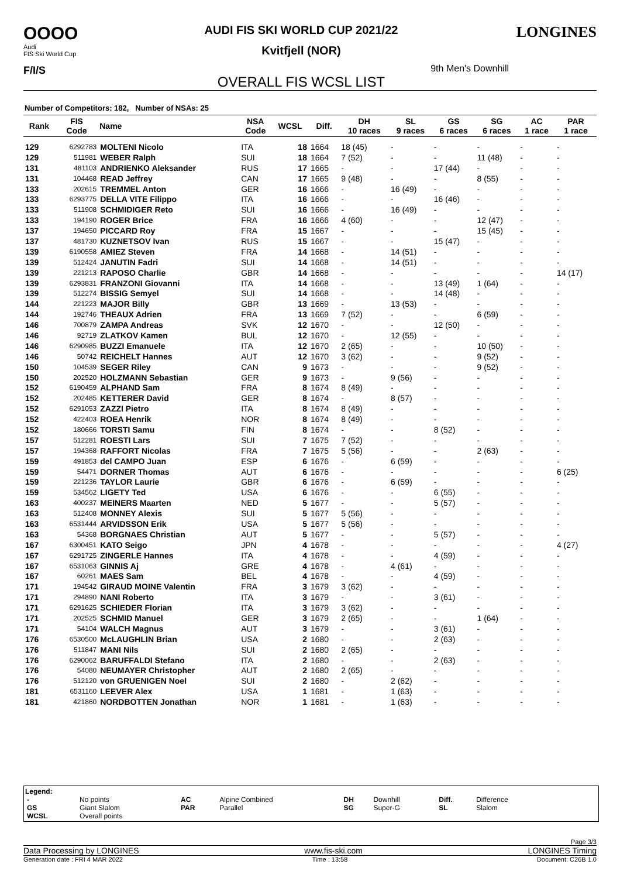OOOO
Audi
FIS Ski World Cup
F/I/S
AUDI FIS SKI WORLD CUP 2021/22
Kvitfjell (NOR)
9th Men's Downhill
OVERALL FIS WCSL LIST
LONGINES
Number of Competitors: 182, Number of NSAs: 25
| Rank | FIS Code | Name | NSA Code | WCSL | Diff. | DH 10 races | SL 9 races | GS 6 races | SG 6 races | AC 1 race | PAR 1 race |
| --- | --- | --- | --- | --- | --- | --- | --- | --- | --- | --- | --- |
| 129 | 6292783 | MOLTENI Nicolo | ITA | 18 | 1664 | 18 (45) | - | - | - | - | - |
| 129 | 511981 | WEBER Ralph | SUI | 18 | 1664 | 7 (52) | - | - | 11 (48) | - | - |
| 131 | 481103 | ANDRIENKO Aleksander | RUS | 17 | 1665 | - | - | 17 (44) | - | - | - |
| 131 | 104468 | READ Jeffrey | CAN | 17 | 1665 | 9 (48) | - | - | 8 (55) | - | - |
| 133 | 202615 | TREMMEL Anton | GER | 16 | 1666 | - | 16 (49) | - | - | - | - |
| 133 | 6293775 | DELLA VITE Filippo | ITA | 16 | 1666 | - | - | 16 (46) | - | - | - |
| 133 | 511908 | SCHMIDIGER Reto | SUI | 16 | 1666 | - | 16 (49) | - | - | - | - |
| 133 | 194190 | ROGER Brice | FRA | 16 | 1666 | 4 (60) | - | - | 12 (47) | - | - |
| 137 | 194650 | PICCARD Roy | FRA | 15 | 1667 | - | - | - | 15 (45) | - | - |
| 137 | 481730 | KUZNETSOV Ivan | RUS | 15 | 1667 | - | - | 15 (47) | - | - | - |
| 139 | 6190558 | AMIEZ Steven | FRA | 14 | 1668 | - | 14 (51) | - | - | - | - |
| 139 | 512424 | JANUTIN Fadri | SUI | 14 | 1668 | - | 14 (51) | - | - | - | - |
| 139 | 221213 | RAPOSO Charlie | GBR | 14 | 1668 | - | - | - | - | - | 14 (17) |
| 139 | 6293831 | FRANZONI Giovanni | ITA | 14 | 1668 | - | - | 13 (49) | 1 (64) | - | - |
| 139 | 512274 | BISSIG Semyel | SUI | 14 | 1668 | - | - | 14 (48) | - | - | - |
| 144 | 221223 | MAJOR Billy | GBR | 13 | 1669 | - | 13 (53) | - | - | - | - |
| 144 | 192746 | THEAUX Adrien | FRA | 13 | 1669 | 7 (52) | - | - | 6 (59) | - | - |
| 146 | 700879 | ZAMPA Andreas | SVK | 12 | 1670 | - | - | 12 (50) | - | - | - |
| 146 | 92719 | ZLATKOV Kamen | BUL | 12 | 1670 | - | 12 (55) | - | - | - | - |
| 146 | 6290985 | BUZZI Emanuele | ITA | 12 | 1670 | 2 (65) | - | - | 10 (50) | - | - |
| 146 | 50742 | REICHELT Hannes | AUT | 12 | 1670 | 3 (62) | - | - | 9 (52) | - | - |
| 150 | 104539 | SEGER Riley | CAN | 9 | 1673 | - | - | - | 9 (52) | - | - |
| 150 | 202520 | HOLZMANN Sebastian | GER | 9 | 1673 | - | 9 (56) | - | - | - | - |
| 152 | 6190459 | ALPHAND Sam | FRA | 8 | 1674 | 8 (49) | - | - | - | - | - |
| 152 | 202485 | KETTERER David | GER | 8 | 1674 | - | 8 (57) | - | - | - | - |
| 152 | 6291053 | ZAZZI Pietro | ITA | 8 | 1674 | 8 (49) | - | - | - | - | - |
| 152 | 422403 | ROEA Henrik | NOR | 8 | 1674 | 8 (49) | - | - | - | - | - |
| 152 | 180666 | TORSTI Samu | FIN | 8 | 1674 | - | - | 8 (52) | - | - | - |
| 157 | 512281 | ROESTI Lars | SUI | 7 | 1675 | 7 (52) | - | - | - | - | - |
| 157 | 194368 | RAFFORT Nicolas | FRA | 7 | 1675 | 5 (56) | - | - | 2 (63) | - | - |
| 159 | 491853 | del CAMPO Juan | ESP | 6 | 1676 | - | 6 (59) | - | - | - | - |
| 159 | 54471 | DORNER Thomas | AUT | 6 | 1676 | - | - | - | - | - | 6 (25) |
| 159 | 221236 | TAYLOR Laurie | GBR | 6 | 1676 | - | 6 (59) | - | - | - | - |
| 159 | 534562 | LIGETY Ted | USA | 6 | 1676 | - | - | 6 (55) | - | - | - |
| 163 | 400237 | MEINERS Maarten | NED | 5 | 1677 | - | - | 5 (57) | - | - | - |
| 163 | 512408 | MONNEY Alexis | SUI | 5 | 1677 | 5 (56) | - | - | - | - | - |
| 163 | 6531444 | ARVIDSSON Erik | USA | 5 | 1677 | 5 (56) | - | - | - | - | - |
| 163 | 54368 | BORGNAES Christian | AUT | 5 | 1677 | - | - | 5 (57) | - | - | - |
| 167 | 6300451 | KATO Seigo | JPN | 4 | 1678 | - | - | - | - | - | 4 (27) |
| 167 | 6291725 | ZINGERLE Hannes | ITA | 4 | 1678 | - | - | 4 (59) | - | - | - |
| 167 | 6531063 | GINNIS Aj | GRE | 4 | 1678 | - | 4 (61) | - | - | - | - |
| 167 | 60261 | MAES Sam | BEL | 4 | 1678 | - | - | 4 (59) | - | - | - |
| 171 | 194542 | GIRAUD MOINE Valentin | FRA | 3 | 1679 | 3 (62) | - | - | - | - | - |
| 171 | 294890 | NANI Roberto | ITA | 3 | 1679 | - | - | 3 (61) | - | - | - |
| 171 | 6291625 | SCHIEDER Florian | ITA | 3 | 1679 | 3 (62) | - | - | - | - | - |
| 171 | 202525 | SCHMID Manuel | GER | 3 | 1679 | 2 (65) | - | - | 1 (64) | - | - |
| 171 | 54104 | WALCH Magnus | AUT | 3 | 1679 | - | - | 3 (61) | - | - | - |
| 176 | 6530500 | McLAUGHLIN Brian | USA | 2 | 1680 | - | - | 2 (63) | - | - | - |
| 176 | 511847 | MANI Nils | SUI | 2 | 1680 | 2 (65) | - | - | - | - | - |
| 176 | 6290062 | BARUFFALDI Stefano | ITA | 2 | 1680 | - | - | 2 (63) | - | - | - |
| 176 | 54080 | NEUMAYER Christopher | AUT | 2 | 1680 | 2 (65) | - | - | - | - | - |
| 176 | 512120 | von GRUENIGEN Noel | SUI | 2 | 1680 | - | 2 (62) | - | - | - | - |
| 181 | 6531160 | LEEVER Alex | USA | 1 | 1681 | - | 1 (63) | - | - | - | - |
| 181 | 421860 | NORDBOTTEN Jonathan | NOR | 1 | 1681 | - | 1 (63) | - | - | - | - |
Legend:
| - | No points | AC | Alpine Combined | DH | Downhill | Diff. | Difference |
| GS | Giant Slalom | PAR | Parallel | SG | Super-G | SL | Slalom |
| WCSL | Overall points | | | | | | |
Page 3/3
Data Processing by LONGINES www.fis-ski.com LONGINES Timing
Generation date : FRI 4 MAR 2022 Time : 13:58 Document: C26B 1.0